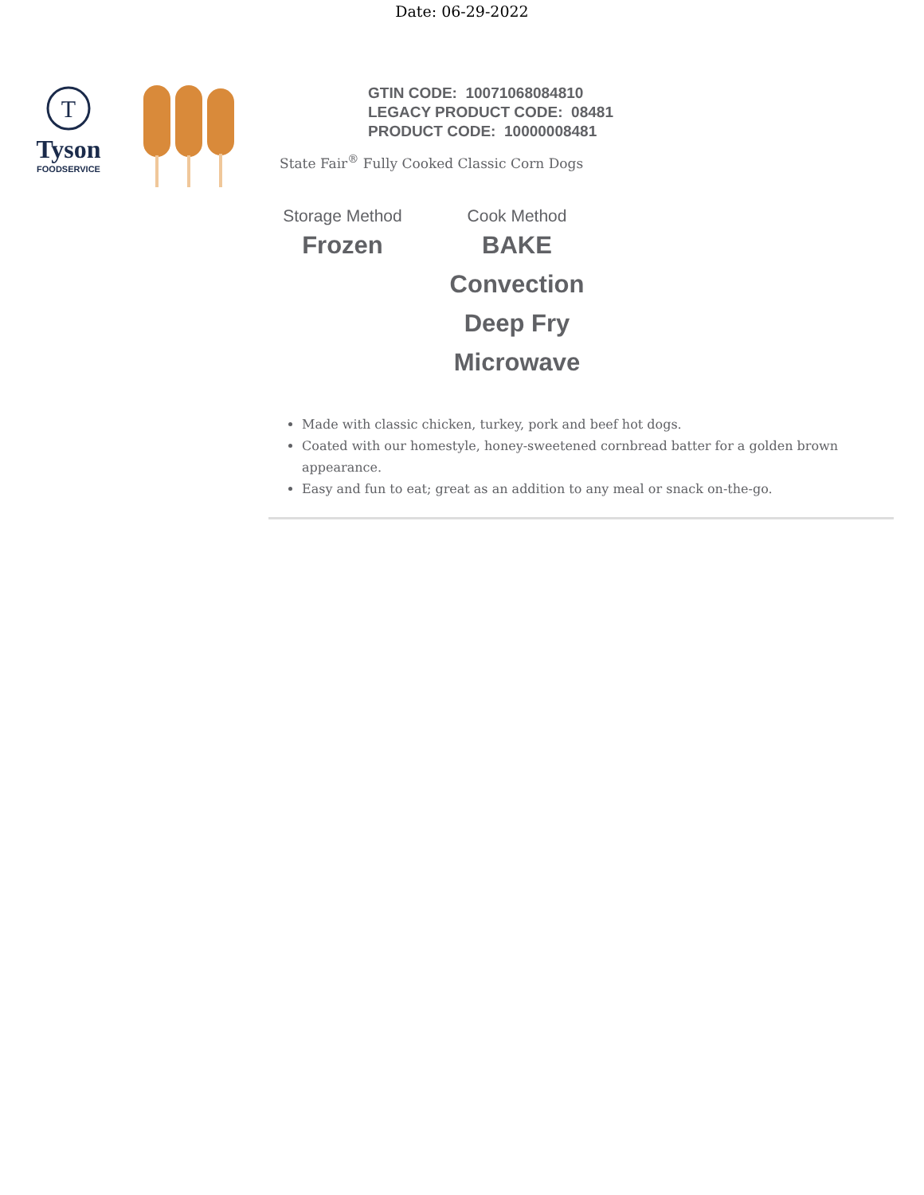Date: 06-29-2022
T
Tyson
FOODSERVICE
GTIN CODE: 10071068084810
LEGACY PRODUCT CODE: 08481
PRODUCT CODE: 10000008481
State Fair<sup>®</sup> Fully Cooked Classic Corn Dogs
Storage Method
Frozen
Cook Method
BAKE
Convection
Deep Fry
Microwave
Made with classic chicken, turkey, pork and beef hot dogs.
Coated with our homestyle, honey-sweetened cornbread batter for a golden brown appearance.
Easy and fun to eat; great as an addition to any meal or snack on-the-go.